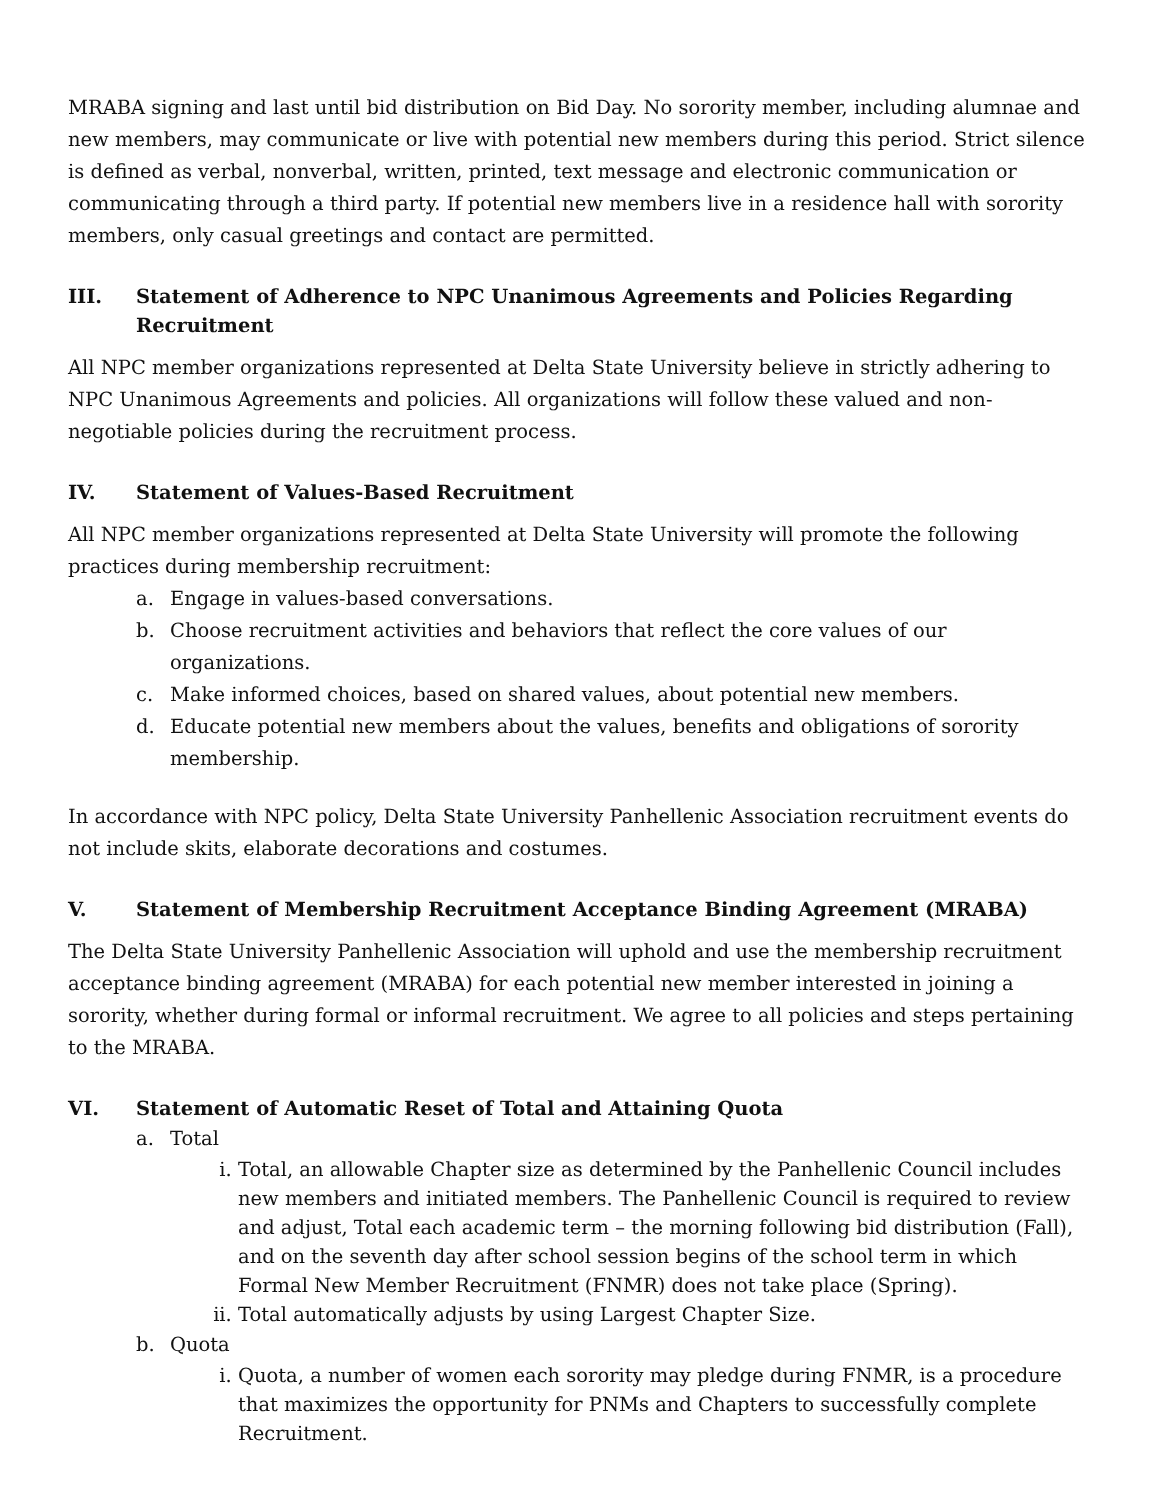MRABA signing and last until bid distribution on Bid Day. No sorority member, including alumnae and new members, may communicate or live with potential new members during this period. Strict silence is defined as verbal, nonverbal, written, printed, text message and electronic communication or communicating through a third party. If potential new members live in a residence hall with sorority members, only casual greetings and contact are permitted.
III. Statement of Adherence to NPC Unanimous Agreements and Policies Regarding Recruitment
All NPC member organizations represented at Delta State University believe in strictly adhering to NPC Unanimous Agreements and policies. All organizations will follow these valued and non-negotiable policies during the recruitment process.
IV. Statement of Values-Based Recruitment
All NPC member organizations represented at Delta State University will promote the following practices during membership recruitment:
a. Engage in values-based conversations.
b. Choose recruitment activities and behaviors that reflect the core values of our organizations.
c. Make informed choices, based on shared values, about potential new members.
d. Educate potential new members about the values, benefits and obligations of sorority membership.
In accordance with NPC policy, Delta State University Panhellenic Association recruitment events do not include skits, elaborate decorations and costumes.
V. Statement of Membership Recruitment Acceptance Binding Agreement (MRABA)
The Delta State University Panhellenic Association will uphold and use the membership recruitment acceptance binding agreement (MRABA) for each potential new member interested in joining a sorority, whether during formal or informal recruitment. We agree to all policies and steps pertaining to the MRABA.
VI. Statement of Automatic Reset of Total and Attaining Quota
a. Total
i. Total, an allowable Chapter size as determined by the Panhellenic Council includes new members and initiated members. The Panhellenic Council is required to review and adjust, Total each academic term – the morning following bid distribution (Fall), and on the seventh day after school session begins of the school term in which Formal New Member Recruitment (FNMR) does not take place (Spring).
ii. Total automatically adjusts by using Largest Chapter Size.
b. Quota
i. Quota, a number of women each sorority may pledge during FNMR, is a procedure that maximizes the opportunity for PNMs and Chapters to successfully complete Recruitment.